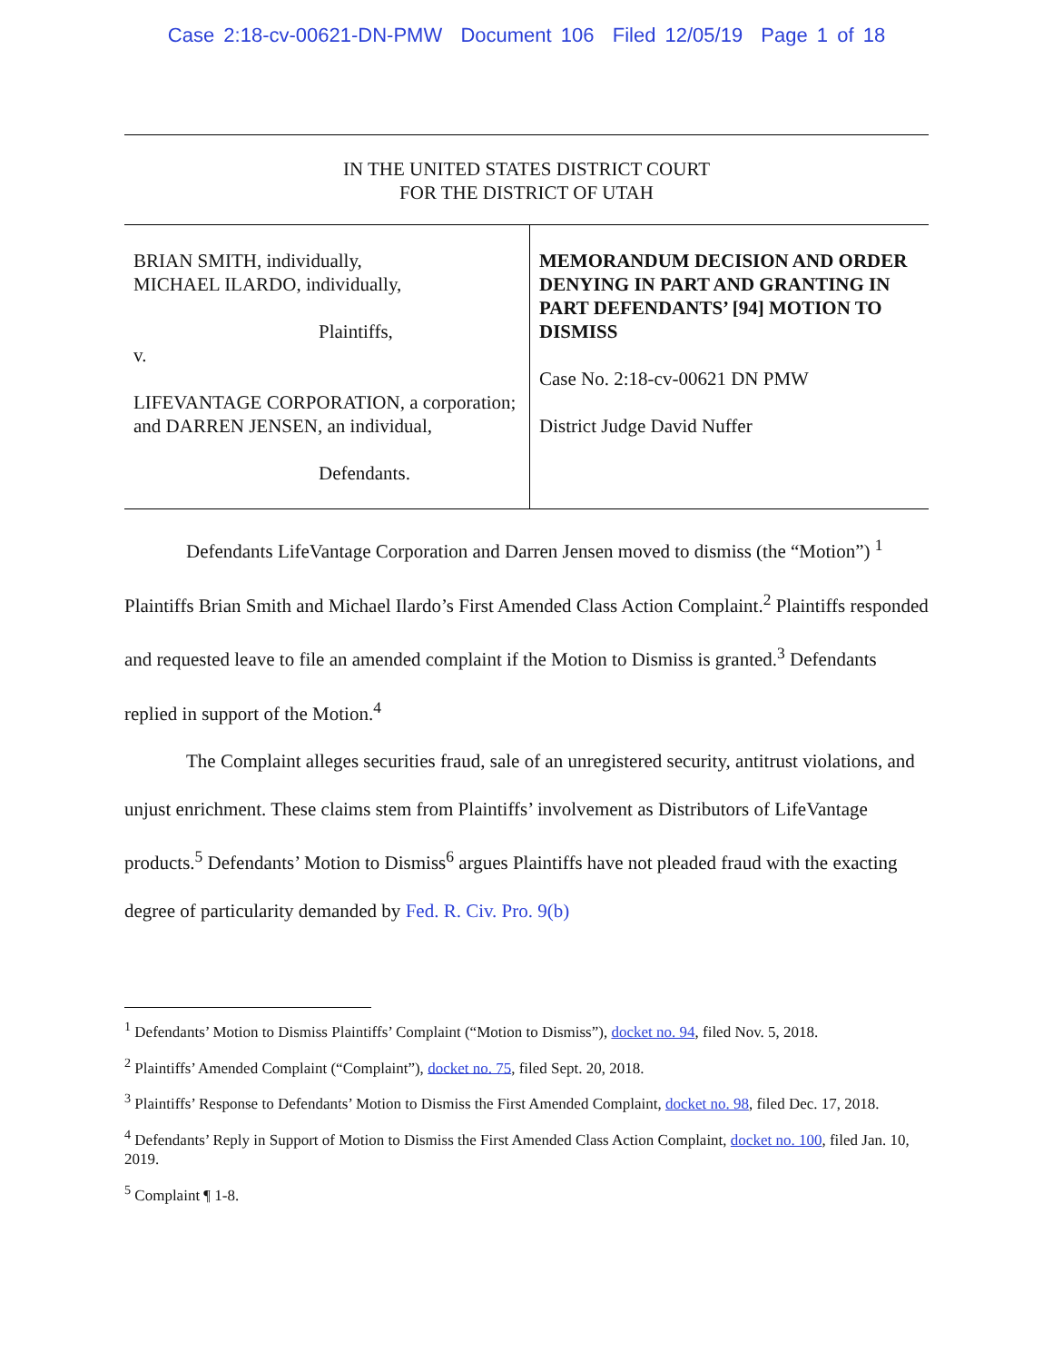Case 2:18-cv-00621-DN-PMW Document 106 Filed 12/05/19 Page 1 of 18
IN THE UNITED STATES DISTRICT COURT
FOR THE DISTRICT OF UTAH
BRIAN SMITH, individually,
MICHAEL ILARDO, individually,
Plaintiffs,
v.
LIFEVANTAGE CORPORATION, a corporation; and DARREN JENSEN, an individual,
Defendants.
MEMORANDUM DECISION AND ORDER DENYING IN PART AND GRANTING IN PART DEFENDANTS’ [94] MOTION TO DISMISS
Case No. 2:18-cv-00621 DN PMW
District Judge David Nuffer
Defendants LifeVantage Corporation and Darren Jensen moved to dismiss (the “Motion”) <sup>1</sup> Plaintiffs Brian Smith and Michael Ilardo’s First Amended Class Action Complaint.<sup>2</sup> Plaintiffs responded and requested leave to file an amended complaint if the Motion to Dismiss is granted.<sup>3</sup> Defendants replied in support of the Motion.<sup>4</sup>
The Complaint alleges securities fraud, sale of an unregistered security, antitrust violations, and unjust enrichment. These claims stem from Plaintiffs’ involvement as Distributors of LifeVantage products.<sup>5</sup> Defendants’ Motion to Dismiss<sup>6</sup> argues Plaintiffs have not pleaded fraud with the exacting degree of particularity demanded by Fed. R. Civ. Pro. 9(b)
<sup>1</sup> Defendants’ Motion to Dismiss Plaintiffs’ Complaint (“Motion to Dismiss”), docket no. 94, filed Nov. 5, 2018.
<sup>2</sup> Plaintiffs’ Amended Complaint (“Complaint”), docket no. 75, filed Sept. 20, 2018.
<sup>3</sup> Plaintiffs’ Response to Defendants’ Motion to Dismiss the First Amended Complaint, docket no. 98, filed Dec. 17, 2018.
<sup>4</sup> Defendants’ Reply in Support of Motion to Dismiss the First Amended Class Action Complaint, docket no. 100, filed Jan. 10, 2019.
<sup>5</sup> Complaint ¶ 1-8.